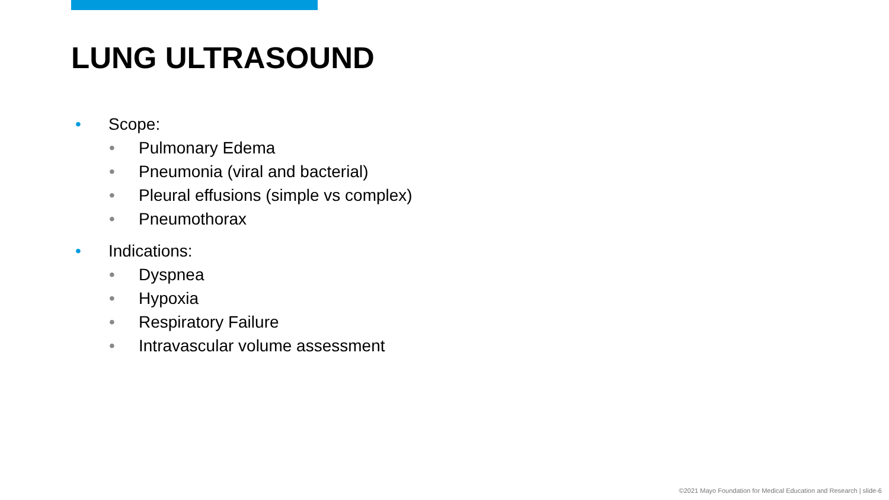LUNG ULTRASOUND
• Scope:
• Pulmonary Edema
• Pneumonia (viral and bacterial)
• Pleural effusions (simple vs complex)
• Pneumothorax
• Indications:
• Dyspnea
• Hypoxia
• Respiratory Failure
• Intravascular volume assessment
©2021 Mayo Foundation for Medical Education and Research | slide-6